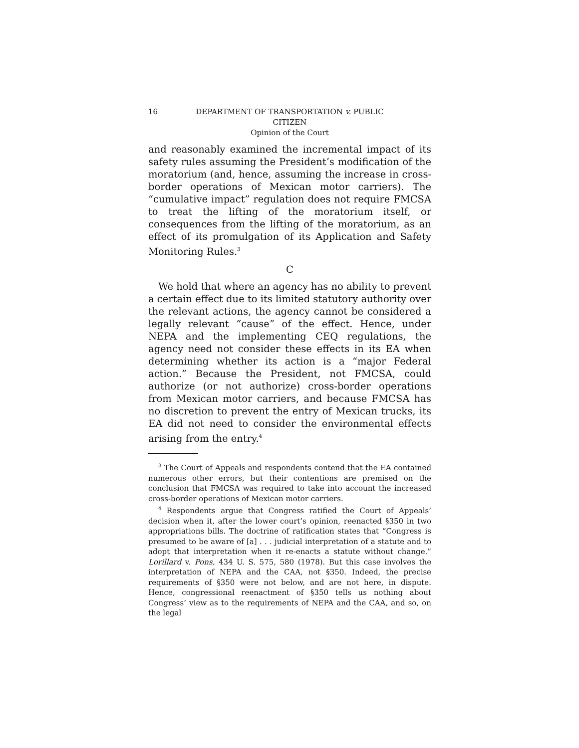16 DEPARTMENT OF TRANSPORTATION v. PUBLIC
CITIZEN
Opinion of the Court
and reasonably examined the incremental impact of its safety rules assuming the President’s modification of the moratorium (and, hence, assuming the increase in cross-border operations of Mexican motor carriers). The “cumulative impact” regulation does not require FMCSA to treat the lifting of the moratorium itself, or consequences from the lifting of the moratorium, as an effect of its promulgation of its Application and Safety Monitoring Rules.<sup>3</sup>
C
We hold that where an agency has no ability to prevent a certain effect due to its limited statutory authority over the relevant actions, the agency cannot be considered a legally relevant “cause” of the effect. Hence, under NEPA and the implementing CEQ regulations, the agency need not consider these effects in its EA when determining whether its action is a “major Federal action.” Because the President, not FMCSA, could authorize (or not authorize) cross-border operations from Mexican motor carriers, and because FMCSA has no discretion to prevent the entry of Mexican trucks, its EA did not need to consider the environmental effects arising from the entry.<sup>4</sup>
<sup>3</sup> The Court of Appeals and respondents contend that the EA contained numerous other errors, but their contentions are premised on the conclusion that FMCSA was required to take into account the increased cross-border operations of Mexican motor carriers.
<sup>4</sup> Respondents argue that Congress ratified the Court of Appeals’ decision when it, after the lower court’s opinion, reenacted §350 in two appropriations bills. The doctrine of ratification states that “Congress is presumed to be aware of [a] . . . judicial interpretation of a statute and to adopt that interpretation when it re-enacts a statute without change.” Lorillard v. Pons, 434 U. S. 575, 580 (1978). But this case involves the interpretation of NEPA and the CAA, not §350. Indeed, the precise requirements of §350 were not below, and are not here, in dispute. Hence, congressional reenactment of §350 tells us nothing about Congress’ view as to the requirements of NEPA and the CAA, and so, on the legal